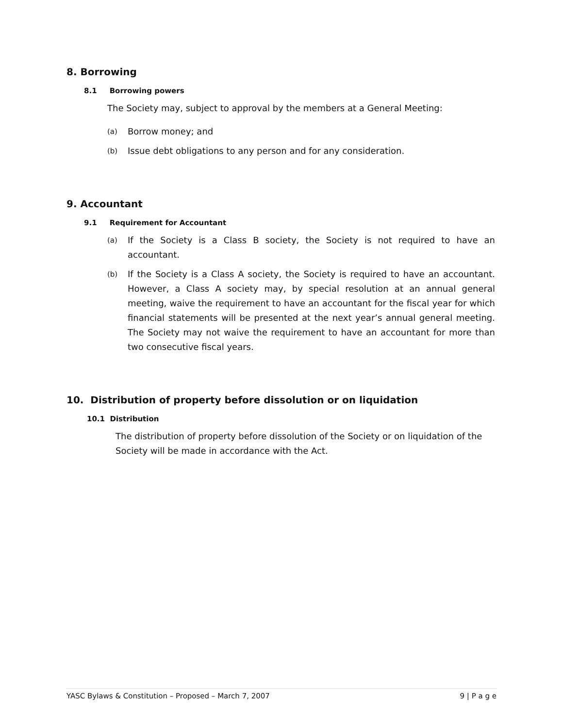8. Borrowing
8.1 Borrowing powers
The Society may, subject to approval by the members at a General Meeting:
(a) Borrow money; and
(b) Issue debt obligations to any person and for any consideration.
9. Accountant
9.1 Requirement for Accountant
(a) If the Society is a Class B society, the Society is not required to have an accountant.
(b) If the Society is a Class A society, the Society is required to have an accountant. However, a Class A society may, by special resolution at an annual general meeting, waive the requirement to have an accountant for the fiscal year for which financial statements will be presented at the next year’s annual general meeting. The Society may not waive the requirement to have an accountant for more than two consecutive fiscal years.
10. Distribution of property before dissolution or on liquidation
10.1 Distribution
The distribution of property before dissolution of the Society or on liquidation of the Society will be made in accordance with the Act.
YASC Bylaws & Constitution – Proposed – March 7, 2007 9 | P a g e